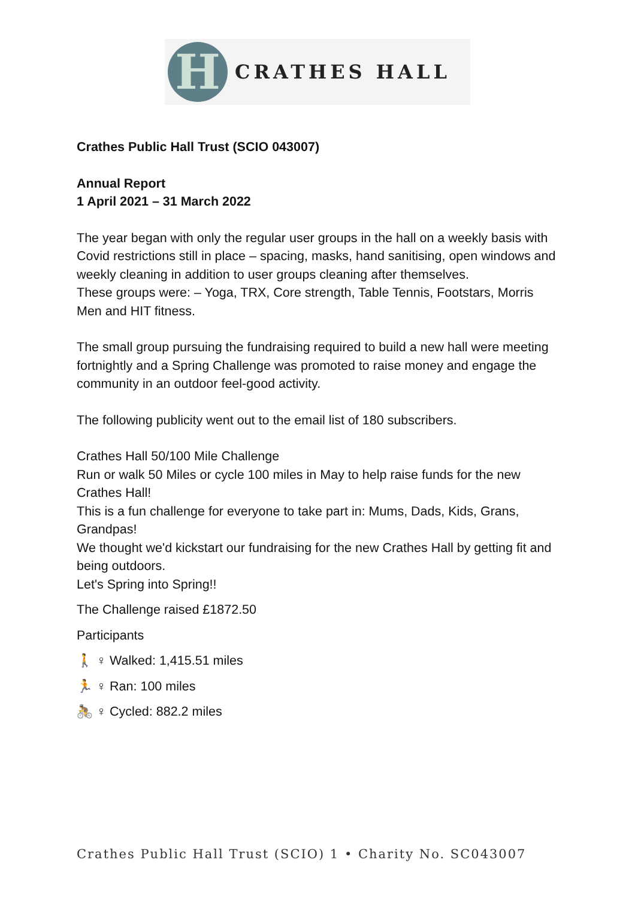H
CRATHES HALL
Crathes Public Hall Trust (SCIO 043007)
Annual Report
1 April 2021 – 31 March 2022
The year began with only the regular user groups in the hall on a weekly basis with Covid restrictions still in place – spacing, masks, hand sanitising, open windows and weekly cleaning in addition to user groups cleaning after themselves.
These groups were: – Yoga, TRX, Core strength, Table Tennis, Footstars, Morris Men and HIT fitness.
The small group pursuing the fundraising required to build a new hall were meeting fortnightly and a Spring Challenge was promoted to raise money and engage the community in an outdoor feel-good activity.
The following publicity went out to the email list of 180 subscribers.
Crathes Hall 50/100 Mile Challenge
Run or walk 50 Miles or cycle 100 miles in May to help raise funds for the new Crathes Hall!
This is a fun challenge for everyone to take part in: Mums, Dads, Kids, Grans, Grandpas!
We thought we'd kickstart our fundraising for the new Crathes Hall by getting fit and being outdoors.
Let's Spring into Spring!!
The Challenge raised £1872.50
Participants
🚶 ♀ Walked: 1,415.51 miles
🏃 ♀ Ran: 100 miles
🚴 ♀ Cycled: 882.2 miles
Crathes Public Hall Trust (SCIO) 1 • Charity No. SC043007